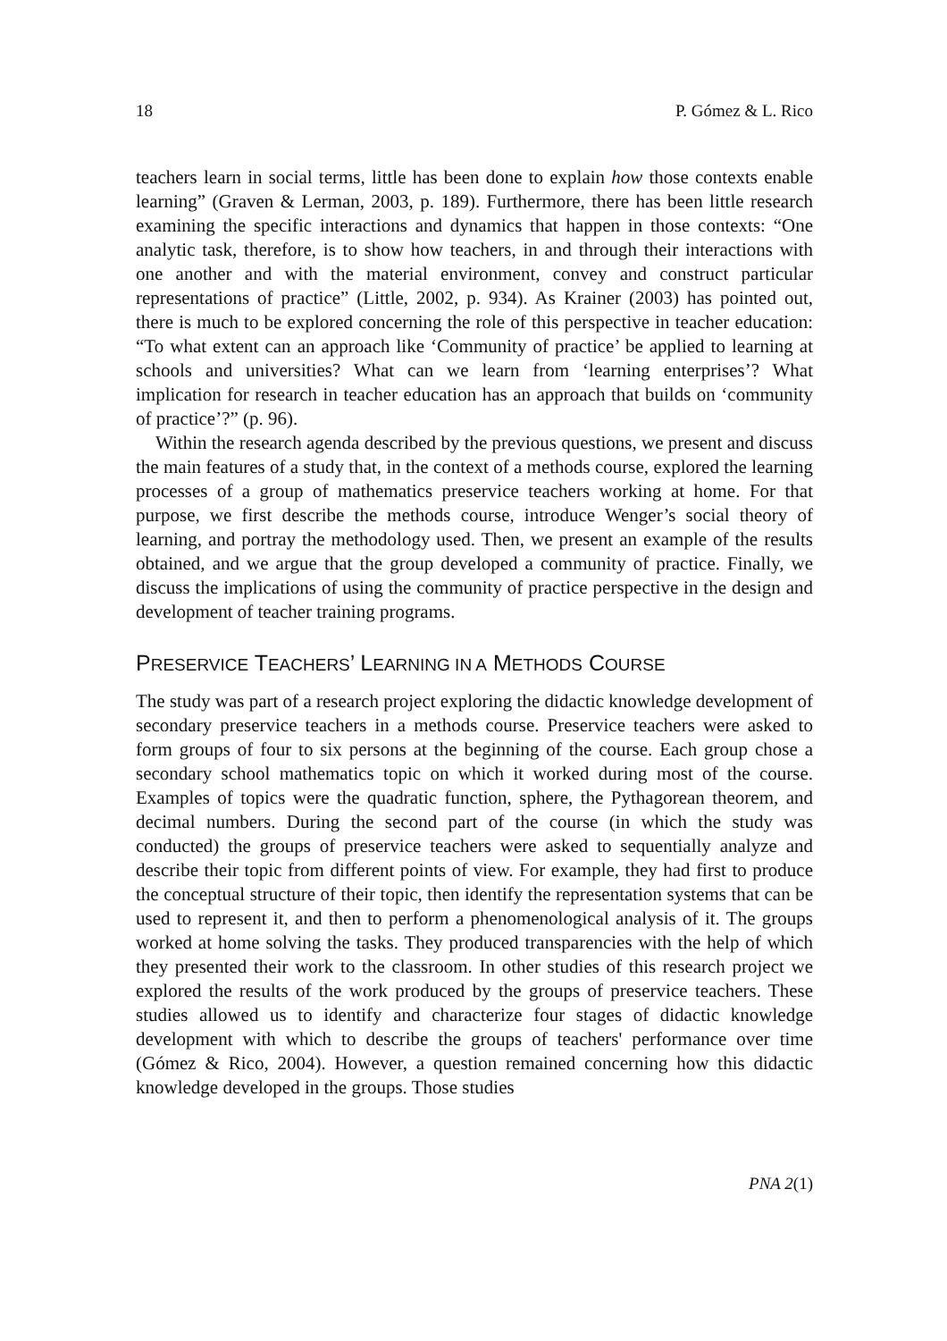18 P. Gómez & L. Rico
teachers learn in social terms, little has been done to explain how those contexts enable learning” (Graven & Lerman, 2003, p. 189). Furthermore, there has been little research examining the specific interactions and dynamics that happen in those contexts: “One analytic task, therefore, is to show how teachers, in and through their interactions with one another and with the material environment, convey and construct particular representations of practice” (Little, 2002, p. 934). As Krainer (2003) has pointed out, there is much to be explored concerning the role of this perspective in teacher education: “To what extent can an approach like ‘Community of practice’ be applied to learning at schools and universities? What can we learn from ‘learning enterprises’? What implication for research in teacher education has an approach that builds on ‘community of practice’?” (p. 96).
Within the research agenda described by the previous questions, we present and discuss the main features of a study that, in the context of a methods course, explored the learning processes of a group of mathematics preservice teachers working at home. For that purpose, we first describe the methods course, introduce Wenger’s social theory of learning, and portray the methodology used. Then, we present an example of the results obtained, and we argue that the group developed a community of practice. Finally, we discuss the implications of using the community of practice perspective in the design and development of teacher training programs.
PRESERVICE TEACHERS’ LEARNING IN A METHODS COURSE
The study was part of a research project exploring the didactic knowledge development of secondary preservice teachers in a methods course. Preservice teachers were asked to form groups of four to six persons at the beginning of the course. Each group chose a secondary school mathematics topic on which it worked during most of the course. Examples of topics were the quadratic function, sphere, the Pythagorean theorem, and decimal numbers. During the second part of the course (in which the study was conducted) the groups of preservice teachers were asked to sequentially analyze and describe their topic from different points of view. For example, they had first to produce the conceptual structure of their topic, then identify the representation systems that can be used to represent it, and then to perform a phenomenological analysis of it. The groups worked at home solving the tasks. They produced transparencies with the help of which they presented their work to the classroom. In other studies of this research project we explored the results of the work produced by the groups of preservice teachers. These studies allowed us to identify and characterize four stages of didactic knowledge development with which to describe the groups of teachers' performance over time (Gómez & Rico, 2004). However, a question remained concerning how this didactic knowledge developed in the groups. Those studies
PNA 2(1)